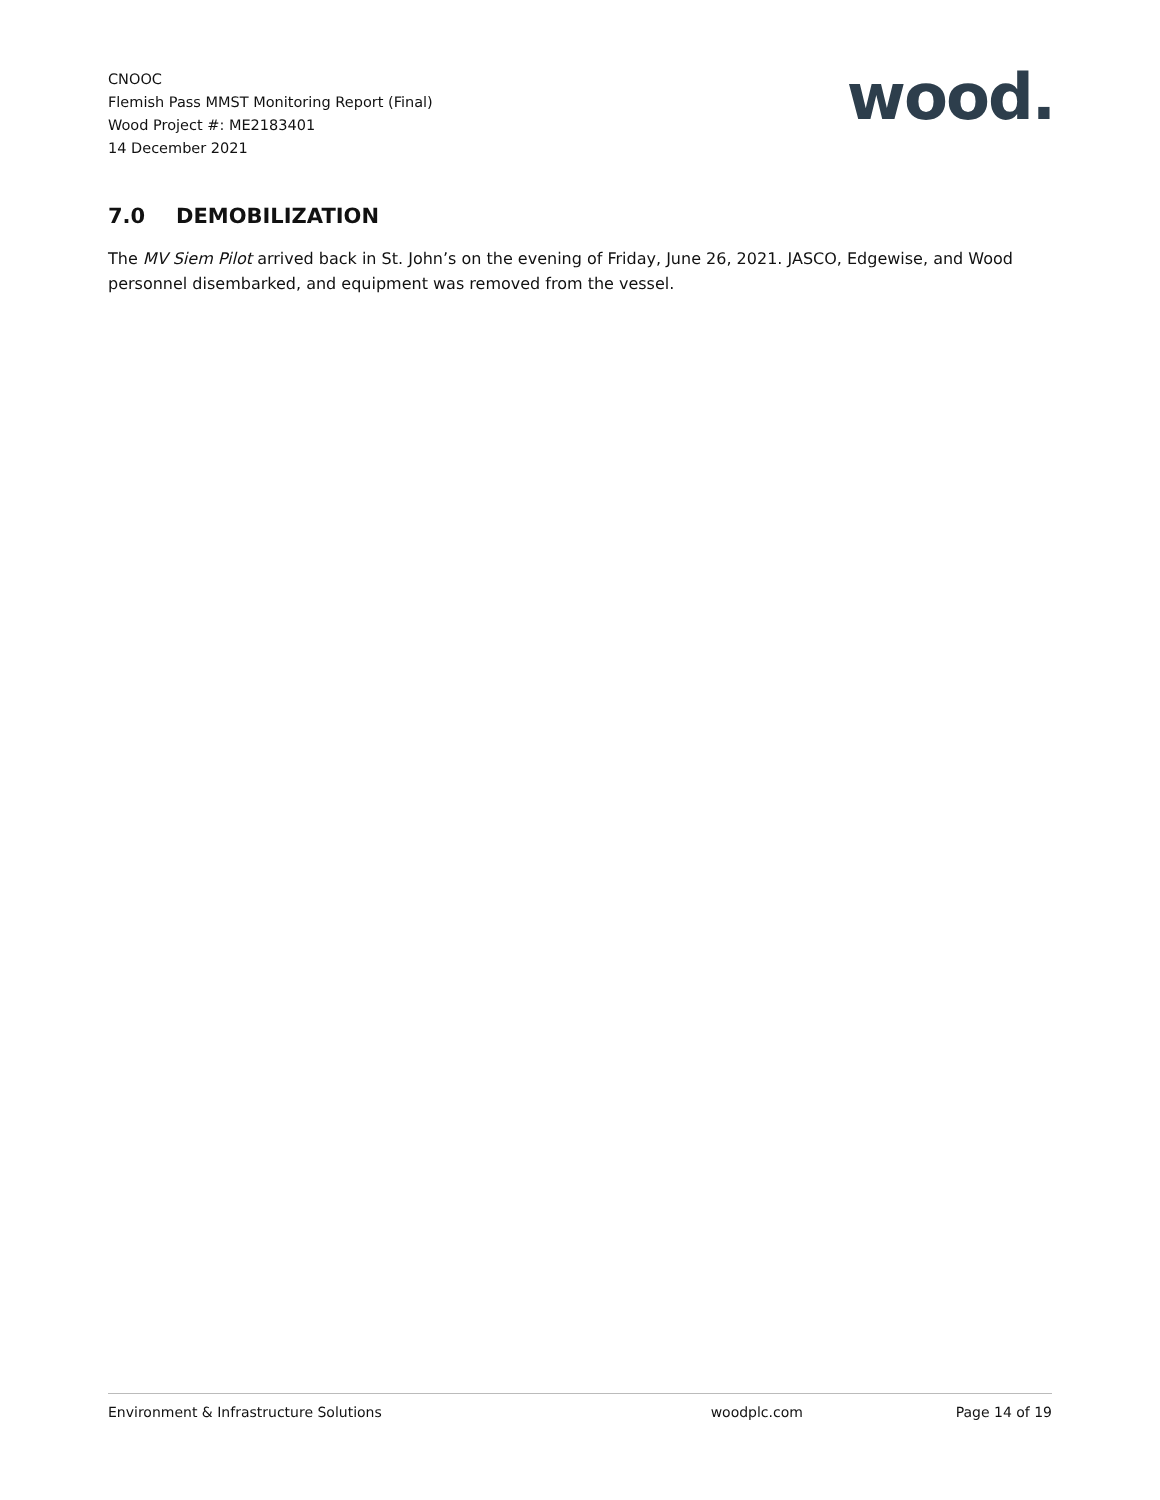CNOOC
Flemish Pass MMST Monitoring Report (Final)
Wood Project #: ME2183401
14 December 2021
wood.
7.0 DEMOBILIZATION
The MV Siem Pilot arrived back in St. John’s on the evening of Friday, June 26, 2021. JASCO, Edgewise, and Wood personnel disembarked, and equipment was removed from the vessel.
Environment & Infrastructure Solutions
woodplc.com Page 14 of 19